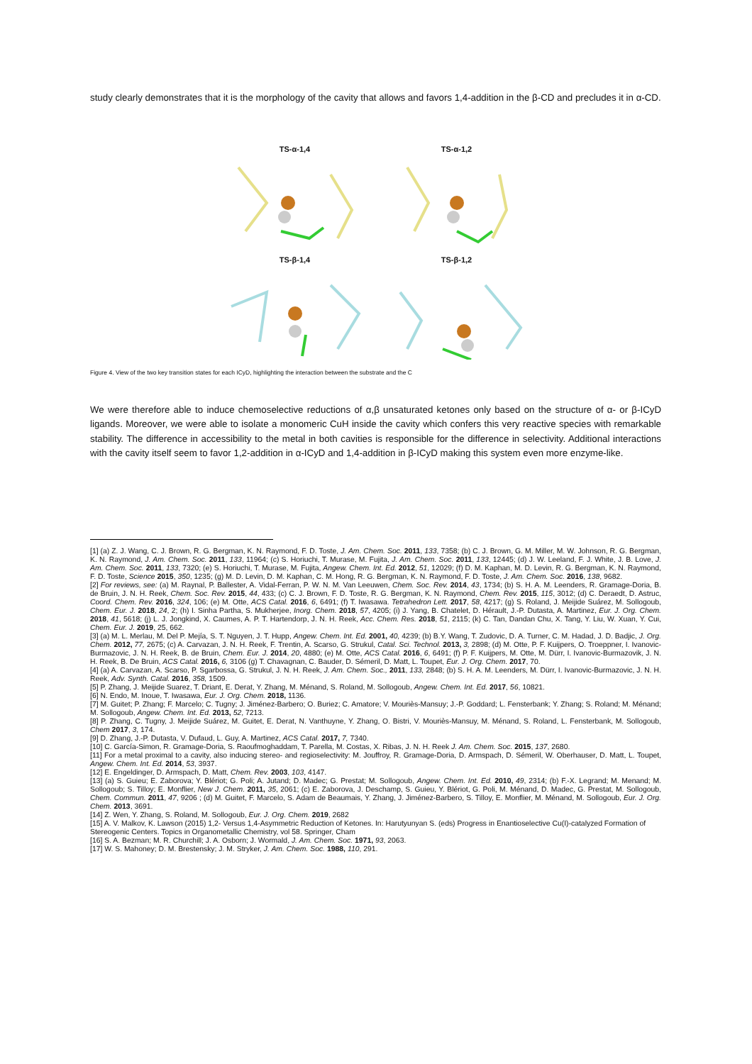study clearly demonstrates that it is the morphology of the cavity that allows and favors 1,4-addition in the β-CD and precludes it in α-CD.
TS-α-1,4
TS-α-1,2
TS-β-1,4
TS-β-1,2
Figure 4. View of the two key transition states for each ICyD, highlighting the interaction between the substrate and the C
We were therefore able to induce chemoselective reductions of α,β unsaturated ketones only based on the structure of α- or β-ICyD ligands. Moreover, we were able to isolate a monomeric CuH inside the cavity which confers this very reactive species with remarkable stability. The difference in accessibility to the metal in both cavities is responsible for the difference in selectivity. Additional interactions with the cavity itself seem to favor 1,2-addition in α-ICyD and 1,4-addition in β-ICyD making this system even more enzyme-like.
[1] (a) Z. J. Wang, C. J. Brown, R. G. Bergman, K. N. Raymond, F. D. Toste, J. Am. Chem. Soc. 2011, 133, 7358; (b) C. J. Brown, G. M. Miller, M. W. Johnson, R. G. Bergman, K. N. Raymond, J. Am. Chem. Soc. 2011, 133, 11964; (c) S. Horiuchi, T. Murase, M. Fujita, J. Am. Chem. Soc. 2011, 133, 12445; (d) J. W. Leeland, F. J. White, J. B. Love, J. Am. Chem. Soc. 2011, 133, 7320; (e) S. Horiuchi, T. Murase, M. Fujita, Angew. Chem. Int. Ed. 2012, 51, 12029; (f) D. M. Kaphan, M. D. Levin, R. G. Bergman, K. N. Raymond, F. D. Toste, Science 2015, 350, 1235; (g) M. D. Levin, D. M. Kaphan, C. M. Hong, R. G. Bergman, K. N. Raymond, F. D. Toste, J. Am. Chem. Soc. 2016, 138, 9682.
[2] For reviews, see: (a) M. Raynal, P. Ballester, A. Vidal-Ferran, P. W. N. M. Van Leeuwen, Chem. Soc. Rev. 2014, 43, 1734; (b) S. H. A. M. Leenders, R. Gramage-Doria, B. de Bruin, J. N. H. Reek, Chem. Soc. Rev. 2015, 44, 433; (c) C. J. Brown, F. D. Toste, R. G. Bergman, K. N. Raymond, Chem. Rev. 2015, 115, 3012; (d) C. Deraedt, D. Astruc, Coord. Chem. Rev. 2016, 324, 106; (e) M. Otte, ACS Catal. 2016, 6, 6491; (f) T. Iwasawa. Tetrahedron Lett. 2017, 58, 4217; (g) S. Roland, J. Meijide Suárez, M. Sollogoub, Chem. Eur. J. 2018, 24, 2; (h) I. Sinha Partha, S. Mukherjee, Inorg. Chem. 2018, 57, 4205; (i) J. Yang, B. Chatelet, D. Hérault, J.-P. Dutasta, A. Martinez, Eur. J. Org. Chem. 2018, 41, 5618; (j) L. J. Jongkind, X. Caumes, A. P. T. Hartendorp, J. N. H. Reek, Acc. Chem. Res. 2018, 51, 2115; (k) C. Tan, Dandan Chu, X. Tang, Y. Liu, W. Xuan, Y. Cui, Chem. Eur. J. 2019, 25, 662.
[3] (a) M. L. Merlau, M. Del P. Mejía, S. T. Nguyen, J. T. Hupp, Angew. Chem. Int. Ed. 2001, 40, 4239; (b) B.Y. Wang, T. Zudovic, D. A. Turner, C. M. Hadad, J. D. Badjic, J. Org. Chem. 2012, 77, 2675; (c) A. Carvazan, J. N. H. Reek, F. Trentin, A. Scarso, G. Strukul, Catal. Sci. Technol. 2013, 3, 2898; (d) M. Otte, P. F. Kuijpers, O. Troeppner, I. Ivanovic-Burmazovic, J. N. H. Reek, B. de Bruin, Chem. Eur. J. 2014, 20, 4880; (e) M. Otte, ACS Catal. 2016, 6, 6491; (f) P. F. Kuijpers, M. Otte, M. Dürr, I. Ivanovic-Burmazovik, J. N. H. Reek, B. De Bruin, ACS Catal. 2016, 6, 3106 (g) T. Chavagnan, C. Bauder, D. Sémeril, D. Matt, L. Toupet, Eur. J. Org. Chem. 2017, 70.
[4] (a) A. Carvazan, A. Scarso, P. Sgarbossa, G. Strukul, J. N. H. Reek, J. Am. Chem. Soc., 2011, 133, 2848; (b) S. H. A. M. Leenders, M. Dürr, I. Ivanovic-Burmazovic, J. N. H. Reek, Adv. Synth. Catal. 2016, 358, 1509.
[5] P. Zhang, J. Meijide Suarez, T. Driant, E. Derat, Y. Zhang, M. Ménand, S. Roland, M. Sollogoub, Angew. Chem. Int. Ed. 2017, 56, 10821.
[6] N. Endo, M. Inoue, T. Iwasawa, Eur. J. Org. Chem. 2018, 1136.
[7] M. Guitet; P. Zhang; F. Marcelo; C. Tugny; J. Jiménez-Barbero; O. Buriez; C. Amatore; V. Mouriès-Mansuy; J.-P. Goddard; L. Fensterbank; Y. Zhang; S. Roland; M. Ménand; M. Sollogoub, Angew. Chem. Int. Ed. 2013, 52, 7213.
[8] P. Zhang, C. Tugny, J. Meijide Suárez, M. Guitet, E. Derat, N. Vanthuyne, Y. Zhang, O. Bistri, V. Mouriès-Mansuy, M. Ménand, S. Roland, L. Fensterbank, M. Sollogoub, Chem 2017, 3, 174.
[9] D. Zhang, J.-P. Dutasta, V. Dufaud, L. Guy, A. Martinez, ACS Catal. 2017, 7, 7340.
[10] C. García-Simon, R. Gramage-Doria, S. Raoufmoghaddam, T. Parella, M. Costas, X. Ribas, J. N. H. Reek J. Am. Chem. Soc. 2015, 137, 2680.
[11] For a metal proximal to a cavity, also inducing stereo- and regioselectivity: M. Jouffroy, R. Gramage-Doria, D. Armspach, D. Sémeril, W. Oberhauser, D. Matt, L. Toupet, Angew. Chem. Int. Ed. 2014, 53, 3937.
[12] E. Engeldinger, D. Armspach, D. Matt, Chem. Rev. 2003, 103, 4147.
[13] (a) S. Guieu; E. Zaborova; Y. Blériot; G. Poli; A. Jutand; D. Madec; G. Prestat; M. Sollogoub, Angew. Chem. Int. Ed. 2010, 49, 2314; (b) F.-X. Legrand; M. Menand; M. Sollogoub; S. Tilloy; E. Monflier, New J. Chem. 2011, 35, 2061; (c) E. Zaborova, J. Deschamp, S. Guieu, Y. Blériot, G. Poli, M. Ménand, D. Madec, G. Prestat, M. Sollogoub, Chem. Commun. 2011, 47, 9206 ; (d) M. Guitet, F. Marcelo, S. Adam de Beaumais, Y. Zhang, J. Jiménez-Barbero, S. Tilloy, E. Monflier, M. Ménand, M. Sollogoub, Eur. J. Org. Chem. 2013, 3691.
[14] Z. Wen, Y. Zhang, S. Roland, M. Sollogoub, Eur. J. Org. Chem. 2019, 2682
[15] A. V. Malkov, K. Lawson (2015) 1,2- Versus 1,4-Asymmetric Reduction of Ketones. In: Harutyunyan S. (eds) Progress in Enantioselective Cu(I)-catalyzed Formation of Stereogenic Centers. Topics in Organometallic Chemistry, vol 58. Springer, Cham
[16] S. A. Bezman; M. R. Churchill; J. A. Osborn; J. Wormald, J. Am. Chem. Soc. 1971, 93, 2063.
[17] W. S. Mahoney; D. M. Brestensky; J. M. Stryker, J. Am. Chem. Soc. 1988, 110, 291.